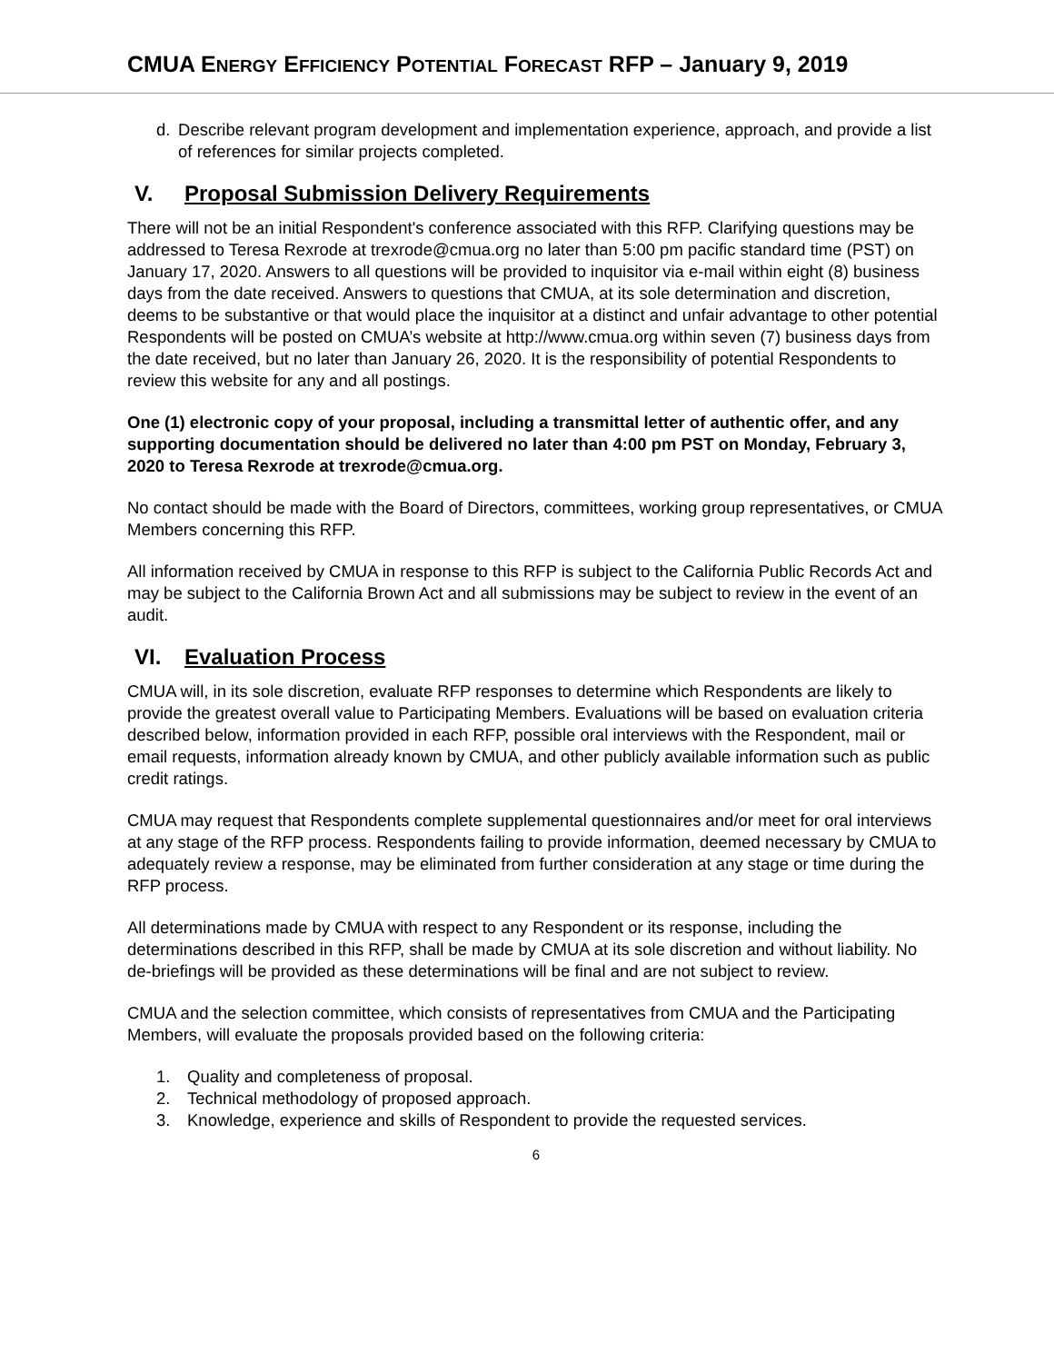CMUA ENERGY EFFICIENCY POTENTIAL FORECAST RFP – January 9, 2019
d. Describe relevant program development and implementation experience, approach, and provide a list of references for similar projects completed.
V. Proposal Submission Delivery Requirements
There will not be an initial Respondent's conference associated with this RFP. Clarifying questions may be addressed to Teresa Rexrode at trexrode@cmua.org no later than 5:00 pm pacific standard time (PST) on January 17, 2020. Answers to all questions will be provided to inquisitor via e-mail within eight (8) business days from the date received. Answers to questions that CMUA, at its sole determination and discretion, deems to be substantive or that would place the inquisitor at a distinct and unfair advantage to other potential Respondents will be posted on CMUA’s website at http://www.cmua.org within seven (7) business days from the date received, but no later than January 26, 2020. It is the responsibility of potential Respondents to review this website for any and all postings.
One (1) electronic copy of your proposal, including a transmittal letter of authentic offer, and any supporting documentation should be delivered no later than 4:00 pm PST on Monday, February 3, 2020 to Teresa Rexrode at trexrode@cmua.org.
No contact should be made with the Board of Directors, committees, working group representatives, or CMUA Members concerning this RFP.
All information received by CMUA in response to this RFP is subject to the California Public Records Act and may be subject to the California Brown Act and all submissions may be subject to review in the event of an audit.
VI. Evaluation Process
CMUA will, in its sole discretion, evaluate RFP responses to determine which Respondents are likely to provide the greatest overall value to Participating Members. Evaluations will be based on evaluation criteria described below, information provided in each RFP, possible oral interviews with the Respondent, mail or email requests, information already known by CMUA, and other publicly available information such as public credit ratings.
CMUA may request that Respondents complete supplemental questionnaires and/or meet for oral interviews at any stage of the RFP process. Respondents failing to provide information, deemed necessary by CMUA to adequately review a response, may be eliminated from further consideration at any stage or time during the RFP process.
All determinations made by CMUA with respect to any Respondent or its response, including the determinations described in this RFP, shall be made by CMUA at its sole discretion and without liability. No de-briefings will be provided as these determinations will be final and are not subject to review.
CMUA and the selection committee, which consists of representatives from CMUA and the Participating Members, will evaluate the proposals provided based on the following criteria:
1. Quality and completeness of proposal.
2. Technical methodology of proposed approach.
3. Knowledge, experience and skills of Respondent to provide the requested services.
6